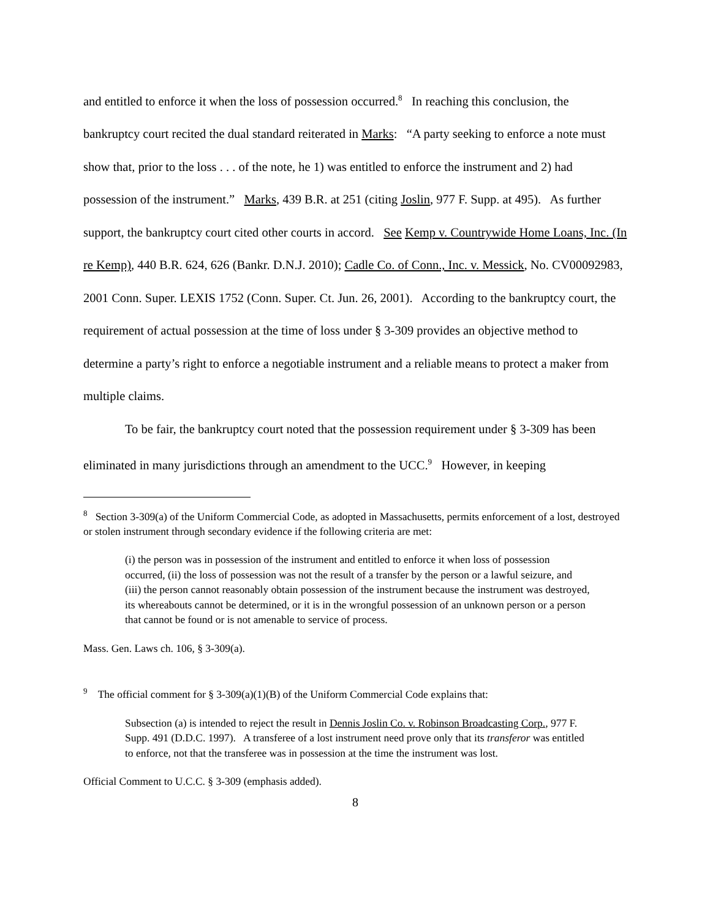and entitled to enforce it when the loss of possession occurred.<sup>8</sup> In reaching this conclusion, the bankruptcy court recited the dual standard reiterated in Marks: “A party seeking to enforce a note must show that, prior to the loss . . . of the note, he 1) was entitled to enforce the instrument and 2) had possession of the instrument.” Marks, 439 B.R. at 251 (citing Joslin, 977 F. Supp. at 495). As further support, the bankruptcy court cited other courts in accord. See Kemp v. Countrywide Home Loans, Inc. (In re Kemp), 440 B.R. 624, 626 (Bankr. D.N.J. 2010); Cadle Co. of Conn., Inc. v. Messick, No. CV00092983, 2001 Conn. Super. LEXIS 1752 (Conn. Super. Ct. Jun. 26, 2001). According to the bankruptcy court, the requirement of actual possession at the time of loss under § 3-309 provides an objective method to determine a party’s right to enforce a negotiable instrument and a reliable means to protect a maker from multiple claims.
To be fair, the bankruptcy court noted that the possession requirement under § 3-309 has been eliminated in many jurisdictions through an amendment to the UCC.<sup>9</sup> However, in keeping
<sup>8</sup> Section 3-309(a) of the Uniform Commercial Code, as adopted in Massachusetts, permits enforcement of a lost, destroyed or stolen instrument through secondary evidence if the following criteria are met:
(i) the person was in possession of the instrument and entitled to enforce it when loss of possession occurred, (ii) the loss of possession was not the result of a transfer by the person or a lawful seizure, and (iii) the person cannot reasonably obtain possession of the instrument because the instrument was destroyed, its whereabouts cannot be determined, or it is in the wrongful possession of an unknown person or a person that cannot be found or is not amenable to service of process.
Mass. Gen. Laws ch. 106, § 3-309(a).
<sup>9</sup> The official comment for § 3-309(a)(1)(B) of the Uniform Commercial Code explains that:
Subsection (a) is intended to reject the result in Dennis Joslin Co. v. Robinson Broadcasting Corp., 977 F. Supp. 491 (D.D.C. 1997). A transferee of a lost instrument need prove only that its transferor was entitled to enforce, not that the transferee was in possession at the time the instrument was lost.
Official Comment to U.C.C. § 3-309 (emphasis added).
8